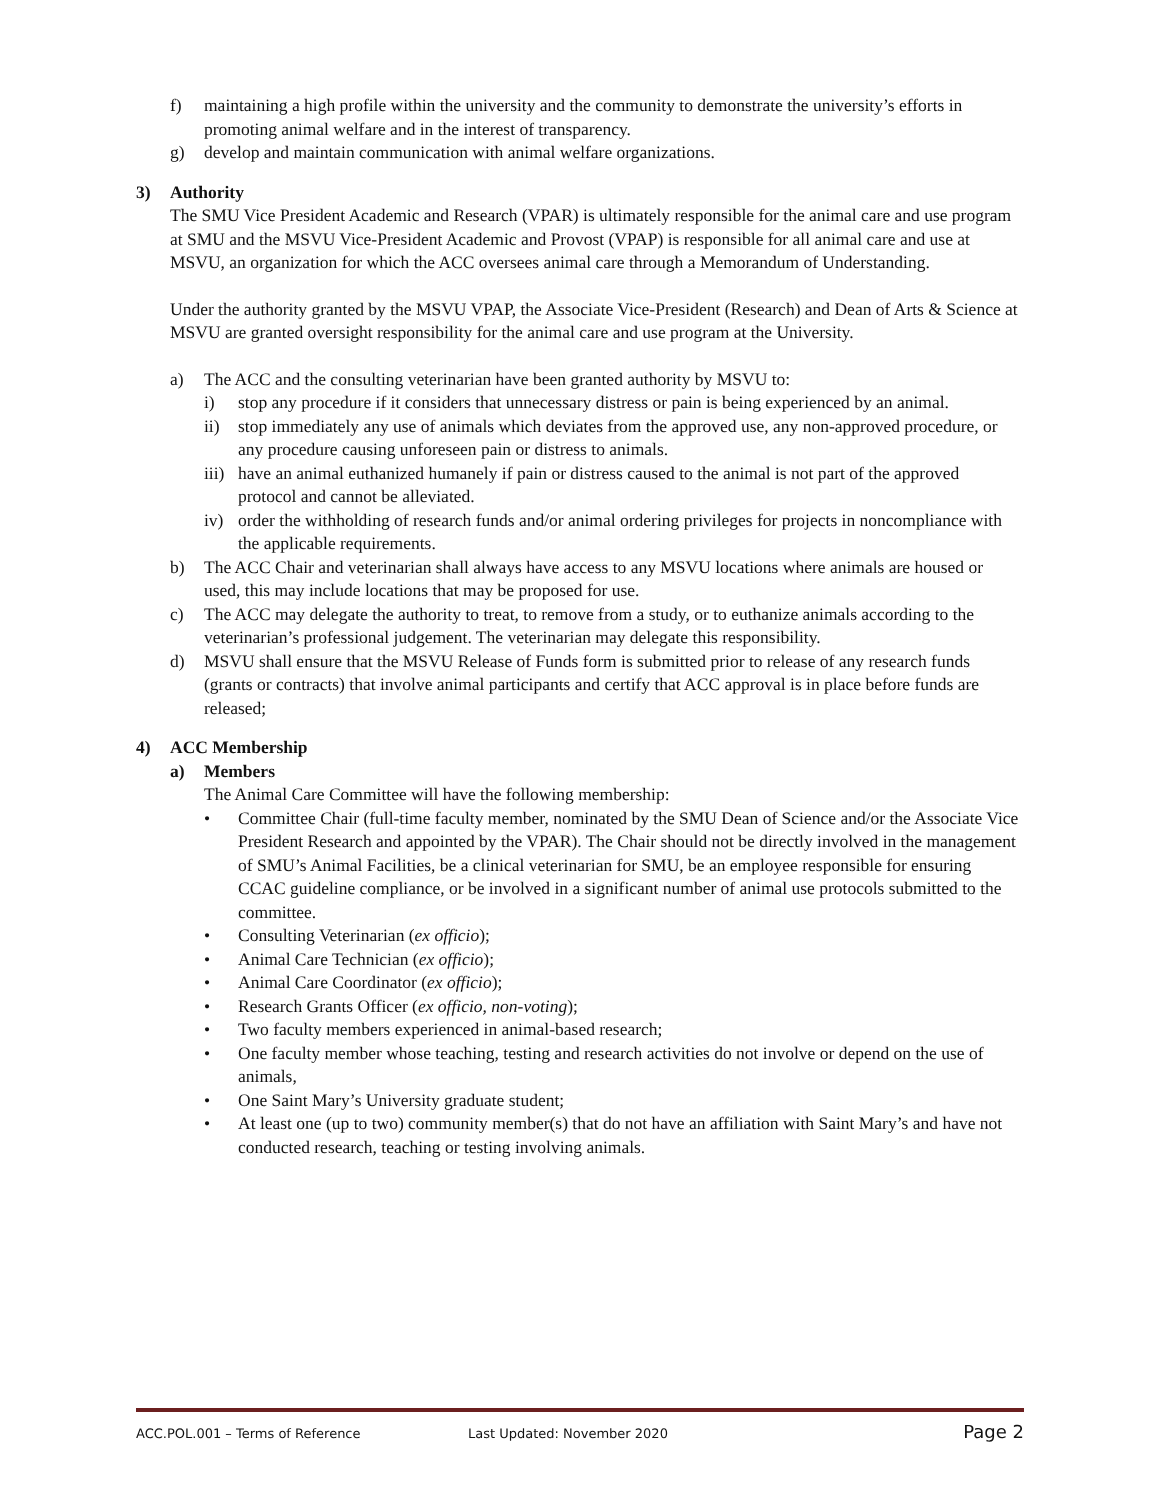f) maintaining a high profile within the university and the community to demonstrate the university’s efforts in promoting animal welfare and in the interest of transparency.
g) develop and maintain communication with animal welfare organizations.
3) Authority
The SMU Vice President Academic and Research (VPAR) is ultimately responsible for the animal care and use program at SMU and the MSVU Vice-President Academic and Provost (VPAP) is responsible for all animal care and use at MSVU, an organization for which the ACC oversees animal care through a Memorandum of Understanding.
Under the authority granted by the MSVU VPAP, the Associate Vice-President (Research) and Dean of Arts & Science at MSVU are granted oversight responsibility for the animal care and use program at the University.
a) The ACC and the consulting veterinarian have been granted authority by MSVU to:
i) stop any procedure if it considers that unnecessary distress or pain is being experienced by an animal.
ii) stop immediately any use of animals which deviates from the approved use, any non-approved procedure, or any procedure causing unforeseen pain or distress to animals.
iii) have an animal euthanized humanely if pain or distress caused to the animal is not part of the approved protocol and cannot be alleviated.
iv) order the withholding of research funds and/or animal ordering privileges for projects in noncompliance with the applicable requirements.
b) The ACC Chair and veterinarian shall always have access to any MSVU locations where animals are housed or used, this may include locations that may be proposed for use.
c) The ACC may delegate the authority to treat, to remove from a study, or to euthanize animals according to the veterinarian’s professional judgement. The veterinarian may delegate this responsibility.
d) MSVU shall ensure that the MSVU Release of Funds form is submitted prior to release of any research funds (grants or contracts) that involve animal participants and certify that ACC approval is in place before funds are released;
4) ACC Membership
a) Members
The Animal Care Committee will have the following membership:
• Committee Chair (full-time faculty member, nominated by the SMU Dean of Science and/or the Associate Vice President Research and appointed by the VPAR). The Chair should not be directly involved in the management of SMU’s Animal Facilities, be a clinical veterinarian for SMU, be an employee responsible for ensuring CCAC guideline compliance, or be involved in a significant number of animal use protocols submitted to the committee.
• Consulting Veterinarian (ex officio);
• Animal Care Technician (ex officio);
• Animal Care Coordinator (ex officio);
• Research Grants Officer (ex officio, non-voting);
• Two faculty members experienced in animal-based research;
• One faculty member whose teaching, testing and research activities do not involve or depend on the use of animals,
• One Saint Mary’s University graduate student;
• At least one (up to two) community member(s) that do not have an affiliation with Saint Mary’s and have not conducted research, teaching or testing involving animals.
ACC.POL.001 – Terms of Reference Last Updated: November 2020 Page 2